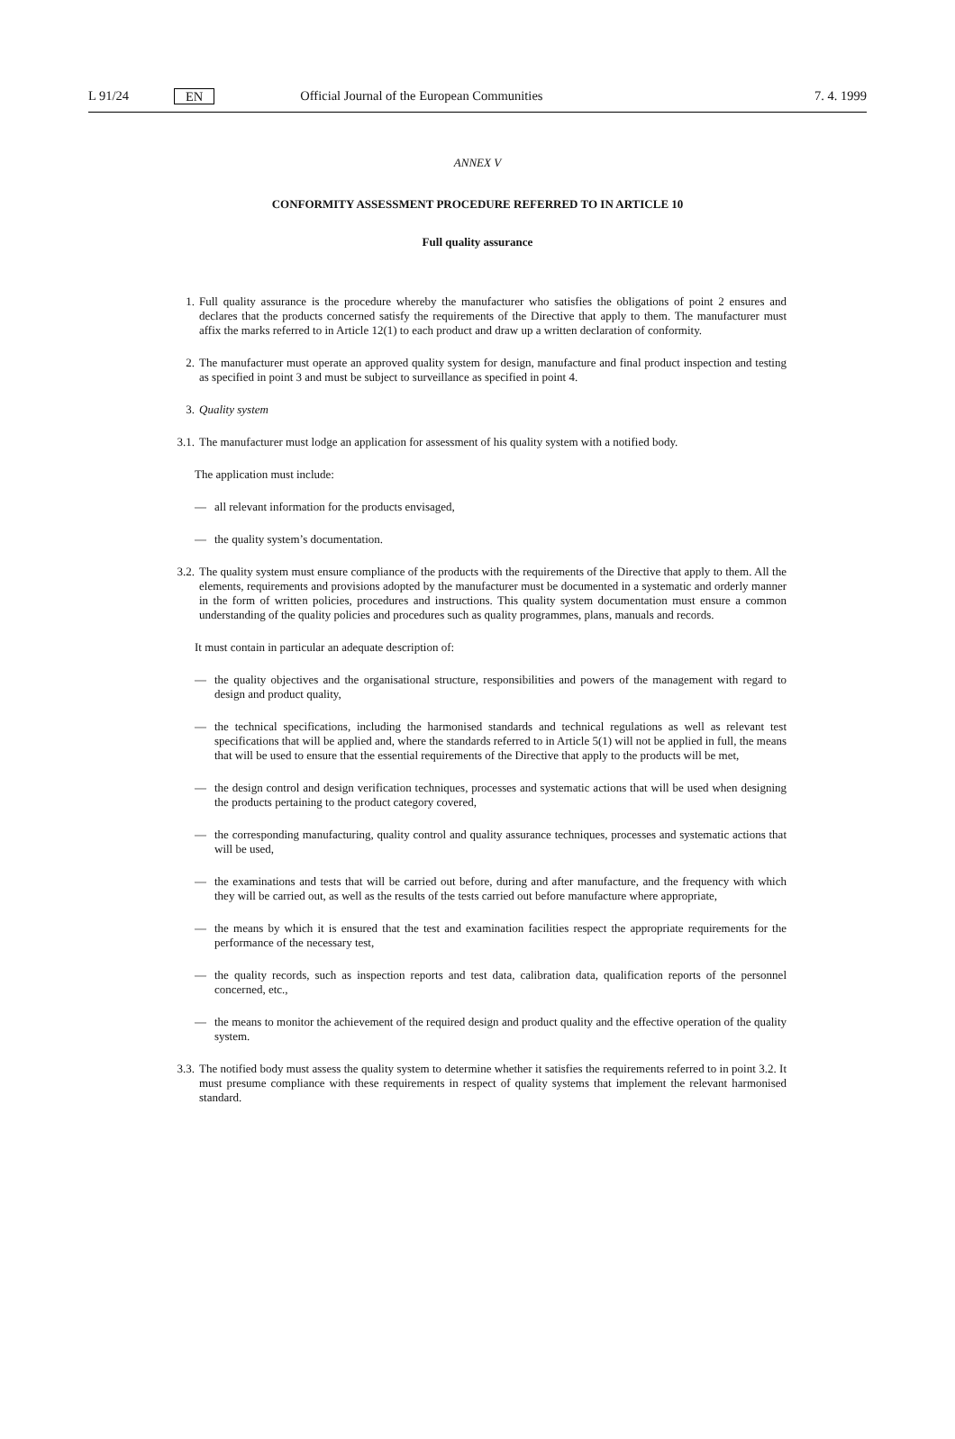L 91/24
EN
Official Journal of the European Communities 7. 4. 1999
ANNEX V
CONFORMITY ASSESSMENT PROCEDURE REFERRED TO IN ARTICLE 10
Full quality assurance
1. Full quality assurance is the procedure whereby the manufacturer who satisfies the obligations of point 2 ensures and declares that the products concerned satisfy the requirements of the Directive that apply to them. The manufacturer must affix the marks referred to in Article 12(1) to each product and draw up a written declaration of conformity.
2. The manufacturer must operate an approved quality system for design, manufacture and final product inspection and testing as specified in point 3 and must be subject to surveillance as specified in point 4.
3. Quality system
3.1.
The manufacturer must lodge an application for assessment of his quality system with a notified body.
The application must include:
— all relevant information for the products envisaged,
— the quality system’s documentation.
3.2.
The quality system must ensure compliance of the products with the requirements of the Directive that apply to them. All the elements, requirements and provisions adopted by the manufacturer must be documented in a systematic and orderly manner in the form of written policies, procedures and instructions. This quality system documentation must ensure a common understanding of the quality policies and procedures such as quality programmes, plans, manuals and records.
It must contain in particular an adequate description of:
— the quality objectives and the organisational structure, responsibilities and powers of the management with regard to design and product quality,
— the technical specifications, including the harmonised standards and technical regulations as well as relevant test specifications that will be applied and, where the standards referred to in Article 5(1) will not be applied in full, the means that will be used to ensure that the essential requirements of the Directive that apply to the products will be met,
— the design control and design verification techniques, processes and systematic actions that will be used when designing the products pertaining to the product category covered,
— the corresponding manufacturing, quality control and quality assurance techniques, processes and systematic actions that will be used,
— the examinations and tests that will be carried out before, during and after manufacture, and the frequency with which they will be carried out, as well as the results of the tests carried out before manufacture where appropriate,
— the means by which it is ensured that the test and examination facilities respect the appropriate requirements for the performance of the necessary test,
— the quality records, such as inspection reports and test data, calibration data, qualification reports of the personnel concerned, etc.,
— the means to monitor the achievement of the required design and product quality and the effective operation of the quality system.
3.3.
The notified body must assess the quality system to determine whether it satisfies the requirements referred to in point 3.2. It must presume compliance with these requirements in respect of quality systems that implement the relevant harmonised standard.